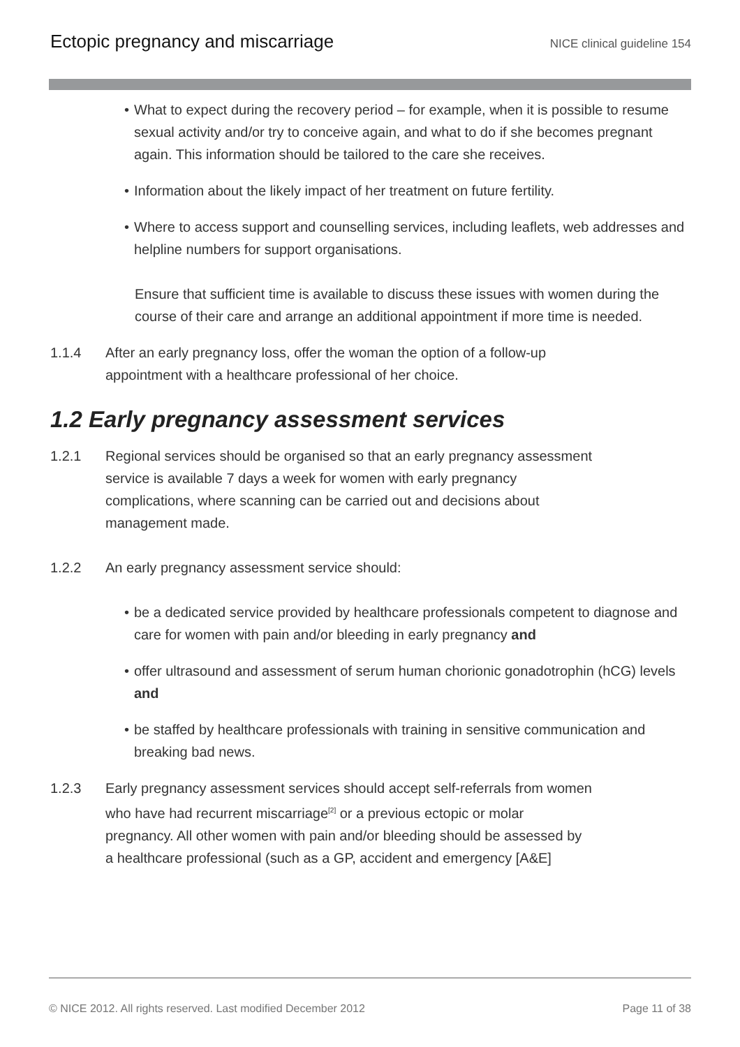Ectopic pregnancy and miscarriage NICE clinical guideline 154
• What to expect during the recovery period – for example, when it is possible to resume sexual activity and/or try to conceive again, and what to do if she becomes pregnant again. This information should be tailored to the care she receives.
• Information about the likely impact of her treatment on future fertility.
• Where to access support and counselling services, including leaflets, web addresses and helpline numbers for support organisations.
Ensure that sufficient time is available to discuss these issues with women during the course of their care and arrange an additional appointment if more time is needed.
1.1.4 After an early pregnancy loss, offer the woman the option of a follow-up
appointment with a healthcare professional of her choice.
1.2 Early pregnancy assessment services
1.2.1 Regional services should be organised so that an early pregnancy assessment
service is available 7 days a week for women with early pregnancy
complications, where scanning can be carried out and decisions about
management made.
1.2.2 An early pregnancy assessment service should:
• be a dedicated service provided by healthcare professionals competent to diagnose and care for women with pain and/or bleeding in early pregnancy and
• offer ultrasound and assessment of serum human chorionic gonadotrophin (hCG) levels and
• be staffed by healthcare professionals with training in sensitive communication and breaking bad news.
1.2.3 Early pregnancy assessment services should accept self-referrals from women
who have had recurrent miscarriage<sup>[2]</sup> or a previous ectopic or molar
pregnancy. All other women with pain and/or bleeding should be assessed by
a healthcare professional (such as a GP, accident and emergency [A&E]
© NICE 2012. All rights reserved. Last modified December 2012 Page 11 of 38